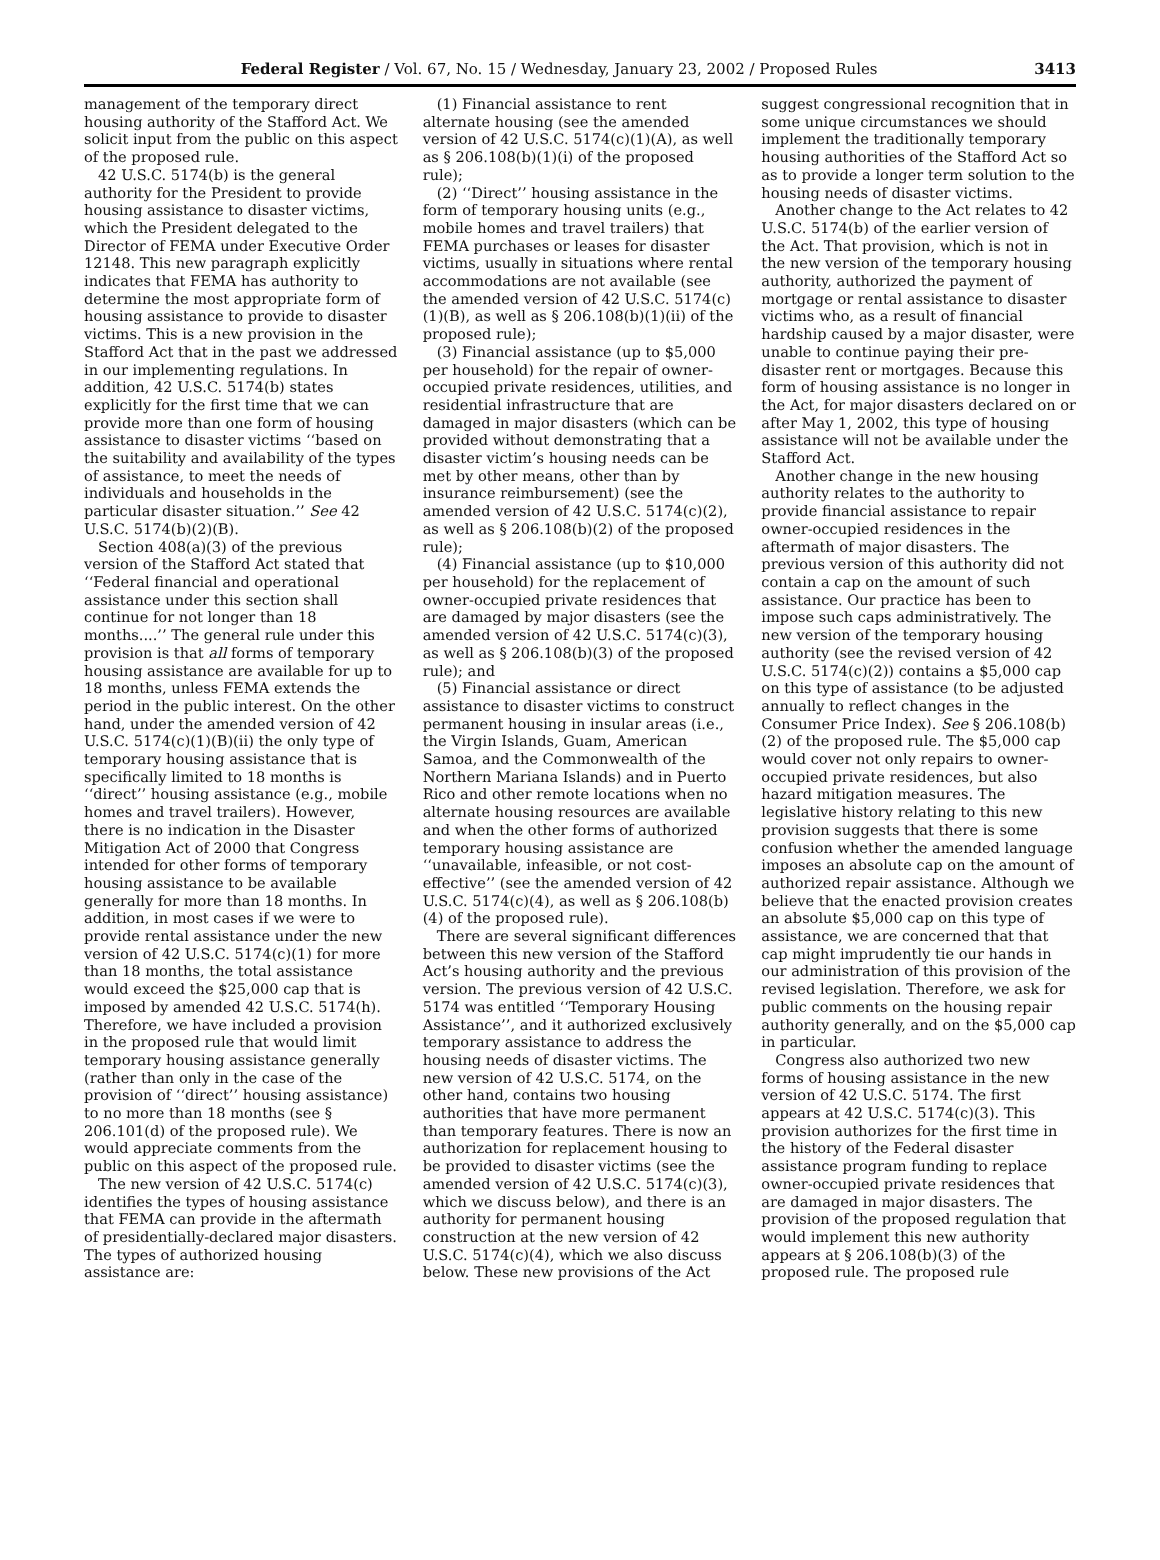Federal Register / Vol. 67, No. 15 / Wednesday, January 23, 2002 / Proposed Rules 3413
management of the temporary direct housing authority of the Stafford Act. We solicit input from the public on this aspect of the proposed rule.
42 U.S.C. 5174(b) is the general authority for the President to provide housing assistance to disaster victims, which the President delegated to the Director of FEMA under Executive Order 12148. This new paragraph explicitly indicates that FEMA has authority to determine the most appropriate form of housing assistance to provide to disaster victims. This is a new provision in the Stafford Act that in the past we addressed in our implementing regulations. In addition, 42 U.S.C. 5174(b) states explicitly for the first time that we can provide more than one form of housing assistance to disaster victims ‘‘based on the suitability and availability of the types of assistance, to meet the needs of individuals and households in the particular disaster situation.’’ See 42 U.S.C. 5174(b)(2)(B).
Section 408(a)(3) of the previous version of the Stafford Act stated that ‘‘Federal financial and operational assistance under this section shall continue for not longer than 18 months....’’ The general rule under this provision is that all forms of temporary housing assistance are available for up to 18 months, unless FEMA extends the period in the public interest. On the other hand, under the amended version of 42 U.S.C. 5174(c)(1)(B)(ii) the only type of temporary housing assistance that is specifically limited to 18 months is ‘‘direct’’ housing assistance (e.g., mobile homes and travel trailers). However, there is no indication in the Disaster Mitigation Act of 2000 that Congress intended for other forms of temporary housing assistance to be available generally for more than 18 months. In addition, in most cases if we were to provide rental assistance under the new version of 42 U.S.C. 5174(c)(1) for more than 18 months, the total assistance would exceed the $25,000 cap that is imposed by amended 42 U.S.C. 5174(h). Therefore, we have included a provision in the proposed rule that would limit temporary housing assistance generally (rather than only in the case of the provision of ‘‘direct’’ housing assistance) to no more than 18 months (see § 206.101(d) of the proposed rule). We would appreciate comments from the public on this aspect of the proposed rule.
The new version of 42 U.S.C. 5174(c) identifies the types of housing assistance that FEMA can provide in the aftermath of presidentially-declared major disasters. The types of authorized housing assistance are:
(1) Financial assistance to rent alternate housing (see the amended version of 42 U.S.C. 5174(c)(1)(A), as well as § 206.108(b)(1)(i) of the proposed rule);
(2) ‘‘Direct’’ housing assistance in the form of temporary housing units (e.g., mobile homes and travel trailers) that FEMA purchases or leases for disaster victims, usually in situations where rental accommodations are not available (see the amended version of 42 U.S.C. 5174(c)(1)(B), as well as § 206.108(b)(1)(ii) of the proposed rule);
(3) Financial assistance (up to $5,000 per household) for the repair of owner-occupied private residences, utilities, and residential infrastructure that are damaged in major disasters (which can be provided without demonstrating that a disaster victim’s housing needs can be met by other means, other than by insurance reimbursement) (see the amended version of 42 U.S.C. 5174(c)(2), as well as § 206.108(b)(2) of the proposed rule);
(4) Financial assistance (up to $10,000 per household) for the replacement of owner-occupied private residences that are damaged by major disasters (see the amended version of 42 U.S.C. 5174(c)(3), as well as § 206.108(b)(3) of the proposed rule); and
(5) Financial assistance or direct assistance to disaster victims to construct permanent housing in insular areas (i.e., the Virgin Islands, Guam, American Samoa, and the Commonwealth of the Northern Mariana Islands) and in Puerto Rico and other remote locations when no alternate housing resources are available and when the other forms of authorized temporary housing assistance are ‘‘unavailable, infeasible, or not cost-effective’’ (see the amended version of 42 U.S.C. 5174(c)(4), as well as § 206.108(b)(4) of the proposed rule).
There are several significant differences between this new version of the Stafford Act’s housing authority and the previous version. The previous version of 42 U.S.C. 5174 was entitled ‘‘Temporary Housing Assistance’’, and it authorized exclusively temporary assistance to address the housing needs of disaster victims. The new version of 42 U.S.C. 5174, on the other hand, contains two housing authorities that have more permanent than temporary features. There is now an authorization for replacement housing to be provided to disaster victims (see the amended version of 42 U.S.C. 5174(c)(3), which we discuss below), and there is an authority for permanent housing construction at the new version of 42 U.S.C. 5174(c)(4), which we also discuss below. These new provisions of the Act
suggest congressional recognition that in some unique circumstances we should implement the traditionally temporary housing authorities of the Stafford Act so as to provide a longer term solution to the housing needs of disaster victims.
Another change to the Act relates to 42 U.S.C. 5174(b) of the earlier version of the Act. That provision, which is not in the new version of the temporary housing authority, authorized the payment of mortgage or rental assistance to disaster victims who, as a result of financial hardship caused by a major disaster, were unable to continue paying their pre-disaster rent or mortgages. Because this form of housing assistance is no longer in the Act, for major disasters declared on or after May 1, 2002, this type of housing assistance will not be available under the Stafford Act.
Another change in the new housing authority relates to the authority to provide financial assistance to repair owner-occupied residences in the aftermath of major disasters. The previous version of this authority did not contain a cap on the amount of such assistance. Our practice has been to impose such caps administratively. The new version of the temporary housing authority (see the revised version of 42 U.S.C. 5174(c)(2)) contains a $5,000 cap on this type of assistance (to be adjusted annually to reflect changes in the Consumer Price Index). See § 206.108(b)(2) of the proposed rule. The $5,000 cap would cover not only repairs to owner-occupied private residences, but also hazard mitigation measures. The legislative history relating to this new provision suggests that there is some confusion whether the amended language imposes an absolute cap on the amount of authorized repair assistance. Although we believe that the enacted provision creates an absolute $5,000 cap on this type of assistance, we are concerned that that cap might imprudently tie our hands in our administration of this provision of the revised legislation. Therefore, we ask for public comments on the housing repair authority generally, and on the $5,000 cap in particular.
Congress also authorized two new forms of housing assistance in the new version of 42 U.S.C. 5174. The first appears at 42 U.S.C. 5174(c)(3). This provision authorizes for the first time in the history of the Federal disaster assistance program funding to replace owner-occupied private residences that are damaged in major disasters. The provision of the proposed regulation that would implement this new authority appears at § 206.108(b)(3) of the proposed rule. The proposed rule